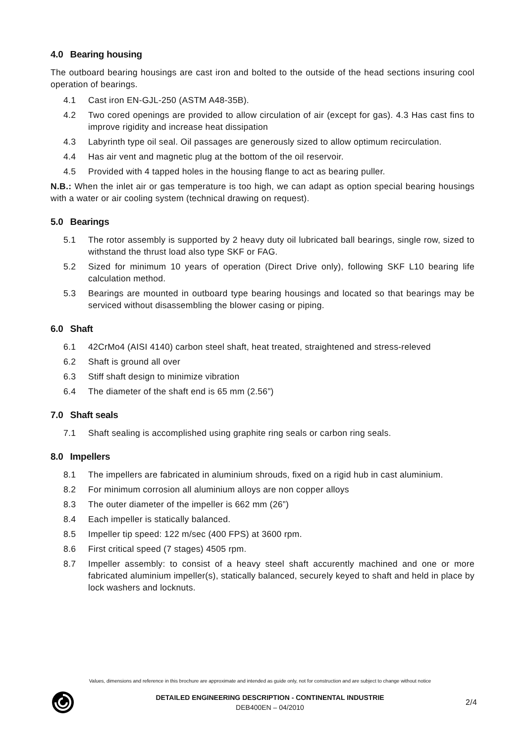4.0 Bearing housing
The outboard bearing housings are cast iron and bolted to the outside of the head sections insuring cool operation of bearings.
4.1 Cast iron EN-GJL-250 (ASTM A48-35B).
4.2 Two cored openings are provided to allow circulation of air (except for gas). 4.3 Has cast fins to improve rigidity and increase heat dissipation
4.3 Labyrinth type oil seal. Oil passages are generously sized to allow optimum recirculation.
4.4 Has air vent and magnetic plug at the bottom of the oil reservoir.
4.5 Provided with 4 tapped holes in the housing flange to act as bearing puller.
N.B.: When the inlet air or gas temperature is too high, we can adapt as option special bearing housings with a water or air cooling system (technical drawing on request).
5.0 Bearings
5.1 The rotor assembly is supported by 2 heavy duty oil lubricated ball bearings, single row, sized to withstand the thrust load also type SKF or FAG.
5.2 Sized for minimum 10 years of operation (Direct Drive only), following SKF L10 bearing life calculation method.
5.3 Bearings are mounted in outboard type bearing housings and located so that bearings may be serviced without disassembling the blower casing or piping.
6.0 Shaft
6.1 42CrMo4 (AISI 4140) carbon steel shaft, heat treated, straightened and stress-releved
6.2 Shaft is ground all over
6.3 Stiff shaft design to minimize vibration
6.4 The diameter of the shaft end is 65 mm (2.56”)
7.0 Shaft seals
7.1 Shaft sealing is accomplished using graphite ring seals or carbon ring seals.
8.0 Impellers
8.1 The impellers are fabricated in aluminium shrouds, fixed on a rigid hub in cast aluminium.
8.2 For minimum corrosion all aluminium alloys are non copper alloys
8.3 The outer diameter of the impeller is 662 mm (26”)
8.4 Each impeller is statically balanced.
8.5 Impeller tip speed: 122 m/sec (400 FPS) at 3600 rpm.
8.6 First critical speed (7 stages) 4505 rpm.
8.7 Impeller assembly: to consist of a heavy steel shaft accurently machined and one or more fabricated aluminium impeller(s), statically balanced, securely keyed to shaft and held in place by lock washers and locknuts.
Values, dimensions and reference in this brochure are approximate and intended as guide only, not for construction and are subject to change without notice
DETAILED ENGINEERING DESCRIPTION - CONTINENTAL INDUSTRIE
DEB400EN – 04/2010
2/4